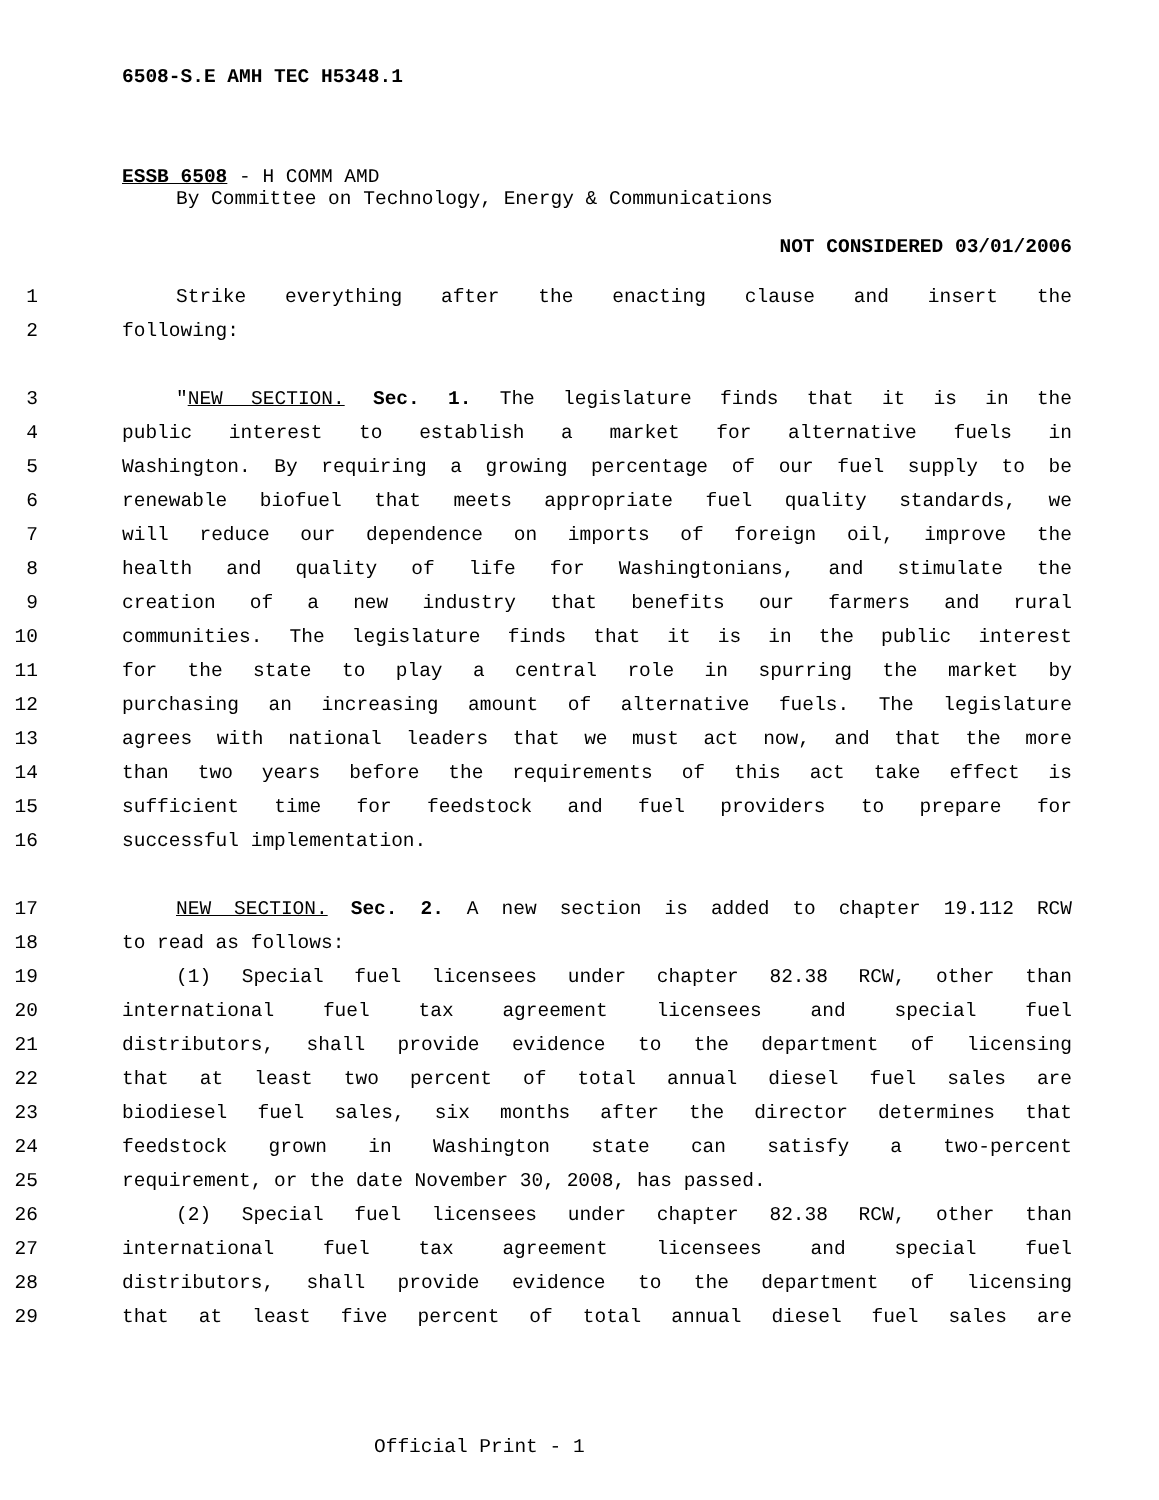6508-S.E AMH TEC H5348.1
ESSB 6508 - H COMM AMD
By Committee on Technology, Energy & Communications
NOT CONSIDERED 03/01/2006
1
Strike everything after the enacting clause and insert the
2 following:
3
"NEW SECTION. Sec. 1. The legislature finds that it is in the
4
public interest to establish a market for alternative fuels in
5
Washington. By requiring a growing percentage of our fuel supply to be
6
renewable biofuel that meets appropriate fuel quality standards, we
7
will reduce our dependence on imports of foreign oil, improve the
8
health and quality of life for Washingtonians, and stimulate the
9
creation of a new industry that benefits our farmers and rural
10
communities. The legislature finds that it is in the public interest
11
for the state to play a central role in spurring the market by
12
purchasing an increasing amount of alternative fuels. The legislature
13
agrees with national leaders that we must act now, and that the more
14
than two years before the requirements of this act take effect is
15
sufficient time for feedstock and fuel providers to prepare for
16 successful implementation.
17
NEW SECTION. Sec. 2. A new section is added to chapter 19.112 RCW
18 to read as follows:
19
(1) Special fuel licensees under chapter 82.38 RCW, other than
20
international fuel tax agreement licensees and special fuel
21
distributors, shall provide evidence to the department of licensing
22
that at least two percent of total annual diesel fuel sales are
23
biodiesel fuel sales, six months after the director determines that
24
feedstock grown in Washington state can satisfy a two-percent
25
requirement, or the date November 30, 2008, has passed.
26
(2) Special fuel licensees under chapter 82.38 RCW, other than
27
international fuel tax agreement licensees and special fuel
28
distributors, shall provide evidence to the department of licensing
29
that at least five percent of total annual diesel fuel sales are
Official Print - 1